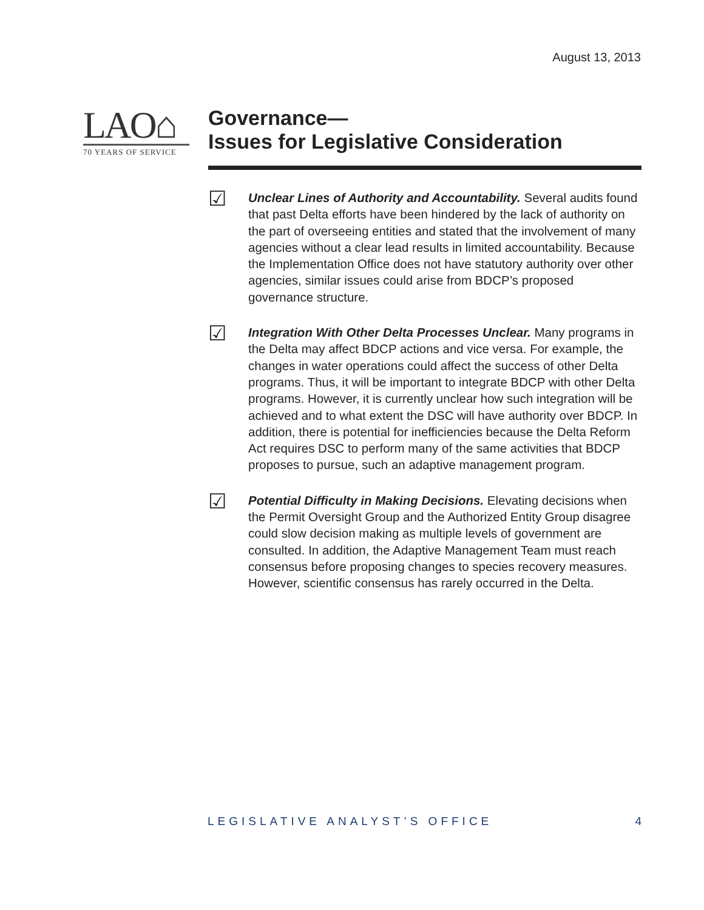August 13, 2013
LAO⌂
70 YEARS OF SERVICE
Governance—
Issues for Legislative Consideration
☑
Unclear Lines of Authority and Accountability. Several audits found that past Delta efforts have been hindered by the lack of authority on the part of overseeing entities and stated that the involvement of many agencies without a clear lead results in limited accountability. Because the Implementation Office does not have statutory authority over other agencies, similar issues could arise from BDCP’s proposed governance structure.
☑
Integration With Other Delta Processes Unclear. Many programs in the Delta may affect BDCP actions and vice versa. For example, the changes in water operations could affect the success of other Delta programs. Thus, it will be important to integrate BDCP with other Delta programs. However, it is currently unclear how such integration will be achieved and to what extent the DSC will have authority over BDCP. In addition, there is potential for inefficiencies because the Delta Reform Act requires DSC to perform many of the same activities that BDCP proposes to pursue, such an adaptive management program.
☑
Potential Difficulty in Making Decisions. Elevating decisions when the Permit Oversight Group and the Authorized Entity Group disagree could slow decision making as multiple levels of government are consulted. In addition, the Adaptive Management Team must reach consensus before proposing changes to species recovery measures. However, scientific consensus has rarely occurred in the Delta.
LEGISLATIVE ANALYST’S OFFICE 4